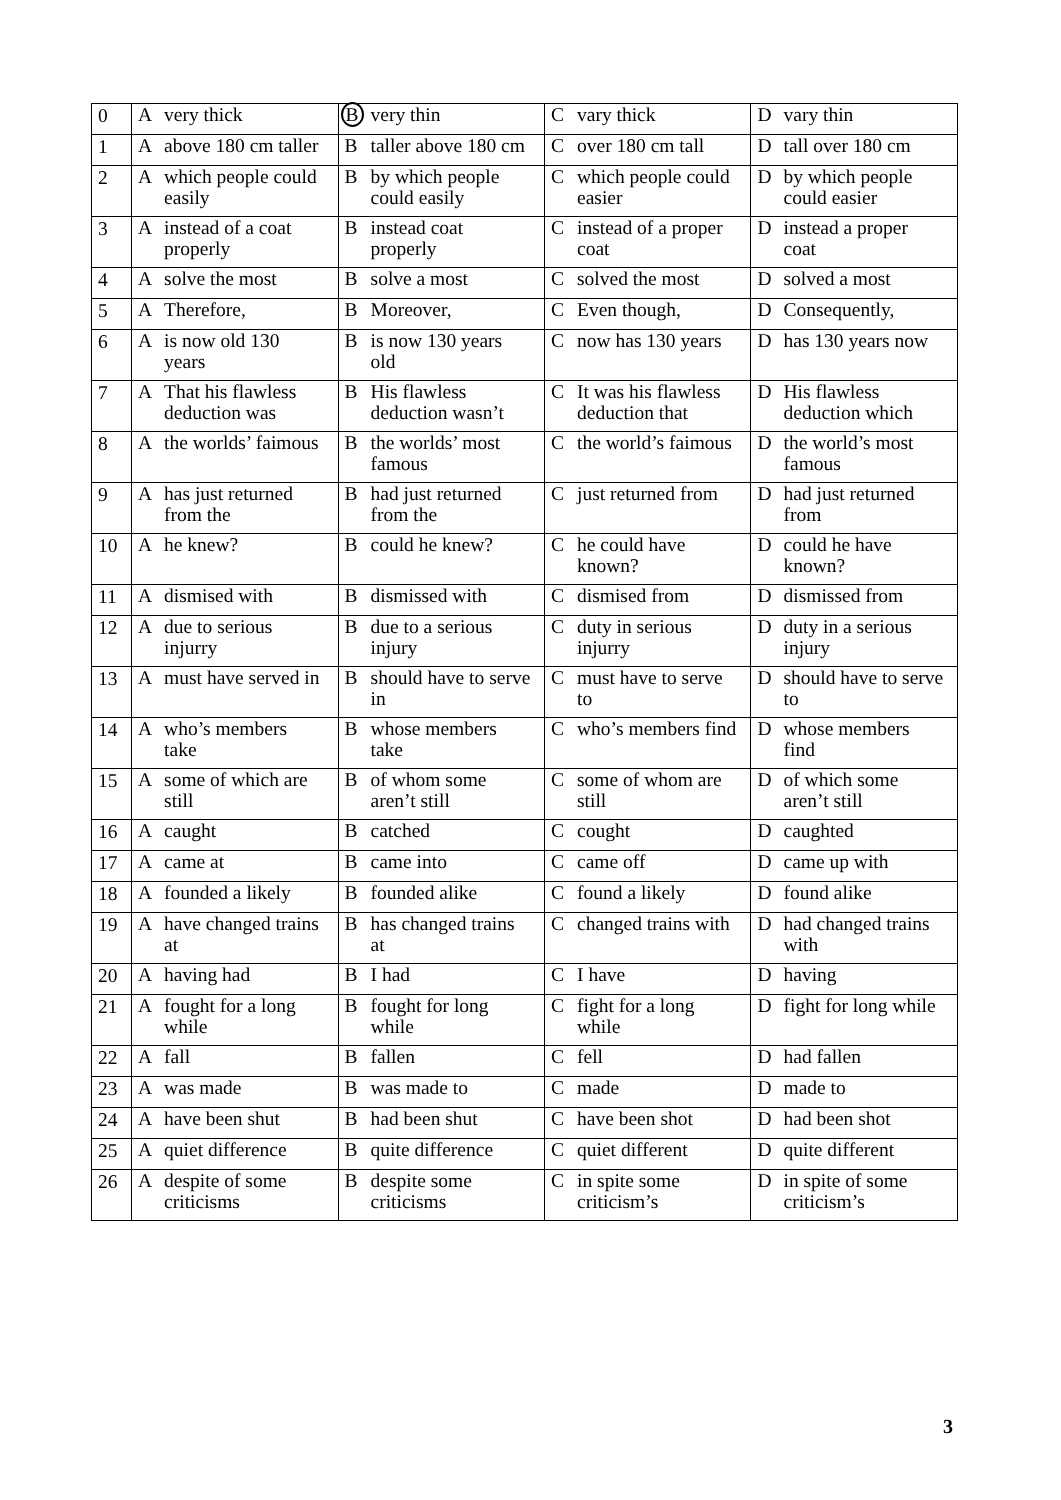| 0 | A very thick | B very thin | C vary thick | D vary thin |
| 1 | A above 180 cm taller | B taller above 180 cm | C over 180 cm tall | D tall over 180 cm |
| 2 | A which people could easily | B by which people could easily | C which people could easier | D by which people could easier |
| 3 | A instead of a coat properly | B instead coat properly | C instead of a proper coat | D instead a proper coat |
| 4 | A solve the most | B solve a most | C solved the most | D solved a most |
| 5 | A Therefore, | B Moreover, | C Even though, | D Consequently, |
| 6 | A is now old 130 years | B is now 130 years old | C now has 130 years | D has 130 years now |
| 7 | A That his flawless deduction was | B His flawless deduction wasn’t | C It was his flawless deduction that | D His flawless deduction which |
| 8 | A the worlds’ faimous | B the worlds’ most famous | C the world’s faimous | D the world’s most famous |
| 9 | A has just returned from the | B had just returned from the | C just returned from | D had just returned from |
| 10 | A he knew? | B could he knew? | C he could have known? | D could he have known? |
| 11 | A dismised with | B dismissed with | C dismised from | D dismissed from |
| 12 | A due to serious injurry | B due to a serious injury | C duty in serious injurry | D duty in a serious injury |
| 13 | A must have served in | B should have to serve in | C must have to serve to | D should have to serve to |
| 14 | A who’s members take | B whose members take | C who’s members find | D whose members find |
| 15 | A some of which are still | B of whom some aren’t still | C some of whom are still | D of which some aren’t still |
| 16 | A caught | B catched | C cought | D caughted |
| 17 | A came at | B came into | C came off | D came up with |
| 18 | A founded a likely | B founded alike | C found a likely | D found alike |
| 19 | A have changed trains at | B has changed trains at | C changed trains with | D had changed trains with |
| 20 | A having had | B I had | C I have | D having |
| 21 | A fought for a long while | B fought for long while | C fight for a long while | D fight for long while |
| 22 | A fall | B fallen | C fell | D had fallen |
| 23 | A was made | B was made to | C made | D made to |
| 24 | A have been shut | B had been shut | C have been shot | D had been shot |
| 25 | A quiet difference | B quite difference | C quiet different | D quite different |
| 26 | A despite of some criticisms | B despite some criticisms | C in spite some criticism’s | D in spite of some criticism’s |
3